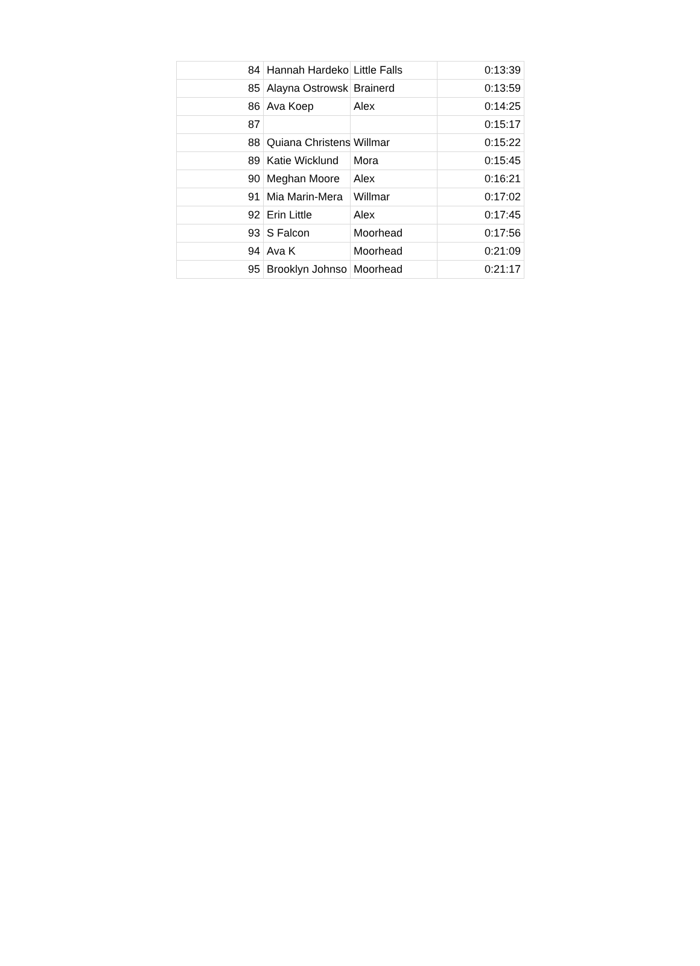| 84 | Hannah Hardeko | Little Falls | 0:13:39 |
| 85 | Alayna Ostrowsk | Brainerd | 0:13:59 |
| 86 | Ava Koep | Alex | 0:14:25 |
| 87 | | | 0:15:17 |
| 88 | Quiana Christens | Willmar | 0:15:22 |
| 89 | Katie Wicklund | Mora | 0:15:45 |
| 90 | Meghan Moore | Alex | 0:16:21 |
| 91 | Mia Marin-Mera | Willmar | 0:17:02 |
| 92 | Erin Little | Alex | 0:17:45 |
| 93 | S Falcon | Moorhead | 0:17:56 |
| 94 | Ava K | Moorhead | 0:21:09 |
| 95 | Brooklyn Johnso | Moorhead | 0:21:17 |